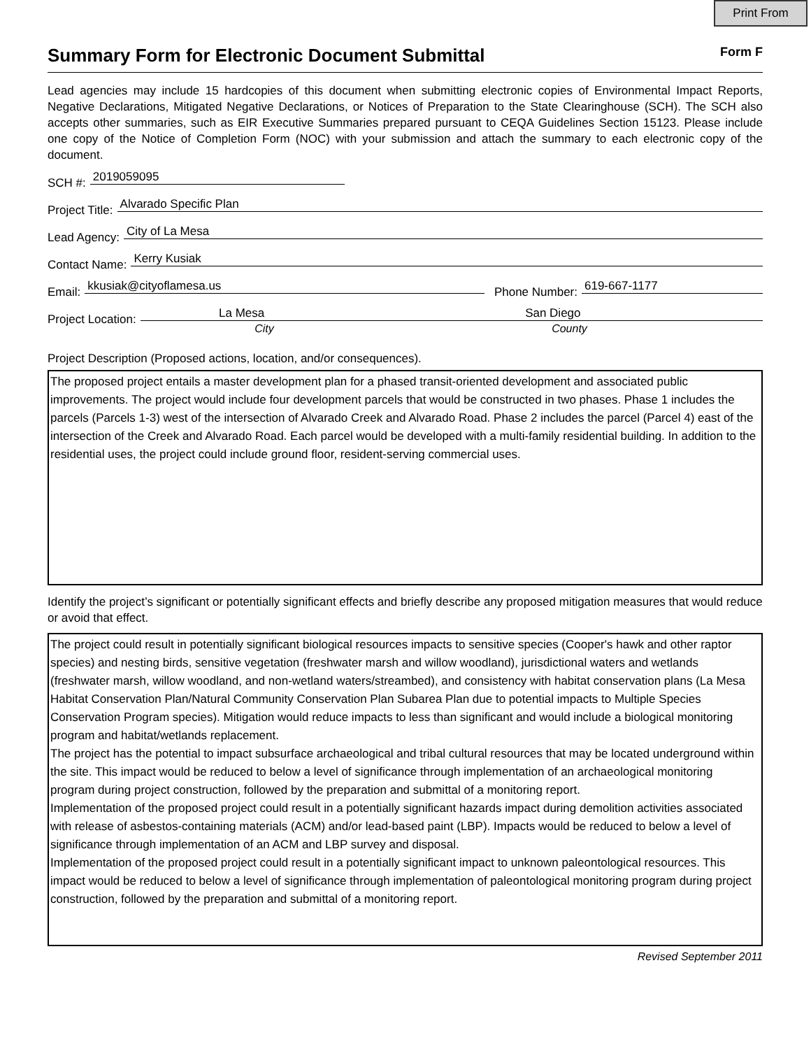Print From
Summary Form for Electronic Document Submittal Form F
Lead agencies may include 15 hardcopies of this document when submitting electronic copies of Environmental Impact Reports, Negative Declarations, Mitigated Negative Declarations, or Notices of Preparation to the State Clearinghouse (SCH). The SCH also accepts other summaries, such as EIR Executive Summaries prepared pursuant to CEQA Guidelines Section 15123. Please include one copy of the Notice of Completion Form (NOC) with your submission and attach the summary to each electronic copy of the document.
SCH #: 2019059095
Project Title: Alvarado Specific Plan
Lead Agency: City of La Mesa
Contact Name: Kerry Kusiak
Email: kkusiak@cityoflamesa.us Phone Number: 619-667-1177
Project Location: La Mesa San Diego
City County
Project Description (Proposed actions, location, and/or consequences).
The proposed project entails a master development plan for a phased transit-oriented development and associated public improvements. The project would include four development parcels that would be constructed in two phases. Phase 1 includes the parcels (Parcels 1-3) west of the intersection of Alvarado Creek and Alvarado Road. Phase 2 includes the parcel (Parcel 4) east of the intersection of the Creek and Alvarado Road. Each parcel would be developed with a multi-family residential building. In addition to the residential uses, the project could include ground floor, resident-serving commercial uses.
Identify the project’s significant or potentially significant effects and briefly describe any proposed mitigation measures that would reduce or avoid that effect.
The project could result in potentially significant biological resources impacts to sensitive species (Cooper's hawk and other raptor species) and nesting birds, sensitive vegetation (freshwater marsh and willow woodland), jurisdictional waters and wetlands (freshwater marsh, willow woodland, and non-wetland waters/streambed), and consistency with habitat conservation plans (La Mesa Habitat Conservation Plan/Natural Community Conservation Plan Subarea Plan due to potential impacts to Multiple Species Conservation Program species). Mitigation would reduce impacts to less than significant and would include a biological monitoring program and habitat/wetlands replacement.
The project has the potential to impact subsurface archaeological and tribal cultural resources that may be located underground within the site. This impact would be reduced to below a level of significance through implementation of an archaeological monitoring program during project construction, followed by the preparation and submittal of a monitoring report.
Implementation of the proposed project could result in a potentially significant hazards impact during demolition activities associated with release of asbestos-containing materials (ACM) and/or lead-based paint (LBP). Impacts would be reduced to below a level of significance through implementation of an ACM and LBP survey and disposal.
Implementation of the proposed project could result in a potentially significant impact to unknown paleontological resources. This impact would be reduced to below a level of significance through implementation of paleontological monitoring program during project construction, followed by the preparation and submittal of a monitoring report.
Revised September 2011